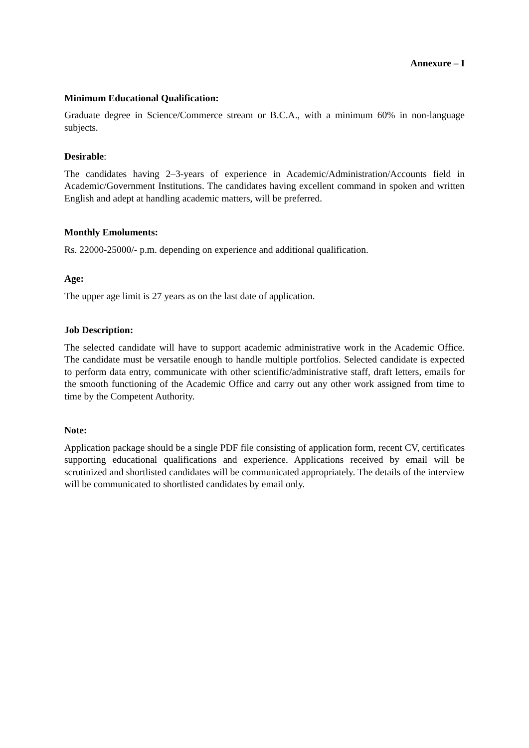Annexure – I
Minimum Educational Qualification:
Graduate degree in Science/Commerce stream or B.C.A., with a minimum 60% in non-language subjects.
Desirable:
The candidates having 2–3-years of experience in Academic/Administration/Accounts field in Academic/Government Institutions. The candidates having excellent command in spoken and written English and adept at handling academic matters, will be preferred.
Monthly Emoluments:
Rs. 22000-25000/- p.m. depending on experience and additional qualification.
Age:
The upper age limit is 27 years as on the last date of application.
Job Description:
The selected candidate will have to support academic administrative work in the Academic Office. The candidate must be versatile enough to handle multiple portfolios. Selected candidate is expected to perform data entry, communicate with other scientific/administrative staff, draft letters, emails for the smooth functioning of the Academic Office and carry out any other work assigned from time to time by the Competent Authority.
Note:
Application package should be a single PDF file consisting of application form, recent CV, certificates supporting educational qualifications and experience. Applications received by email will be scrutinized and shortlisted candidates will be communicated appropriately. The details of the interview will be communicated to shortlisted candidates by email only.